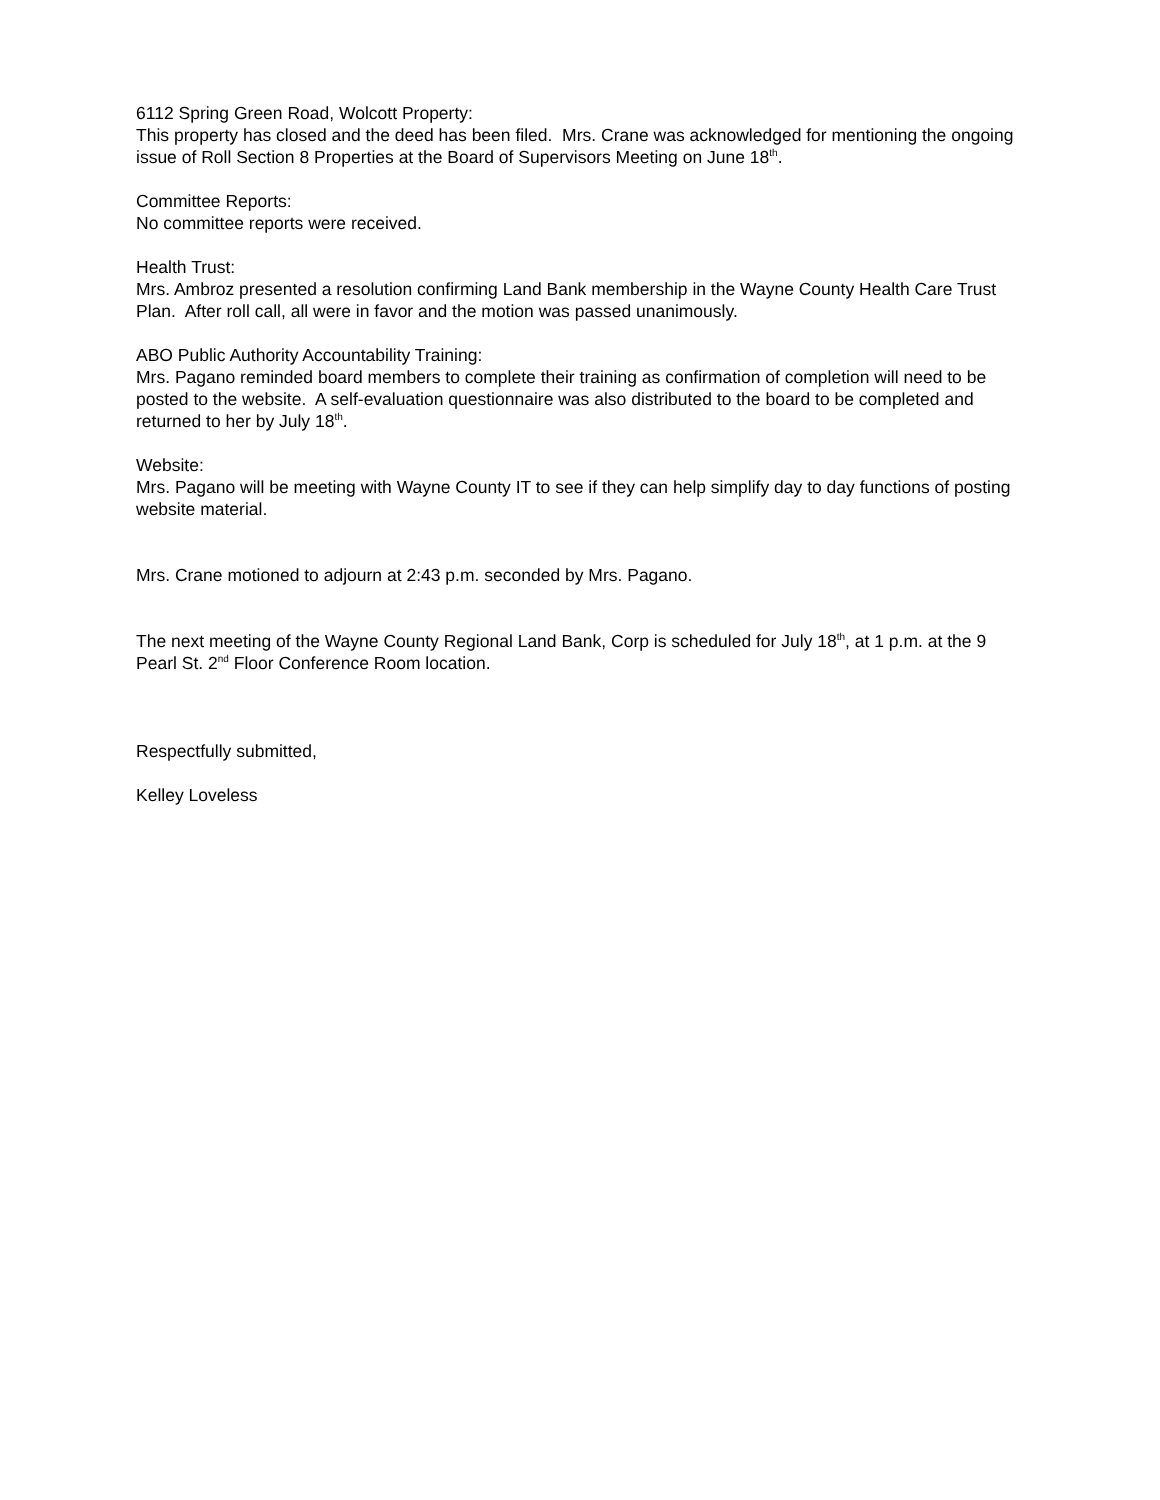6112 Spring Green Road, Wolcott Property:
This property has closed and the deed has been filed. Mrs. Crane was acknowledged for mentioning the ongoing issue of Roll Section 8 Properties at the Board of Supervisors Meeting on June 18<sup>th</sup>.
Committee Reports:
No committee reports were received.
Health Trust:
Mrs. Ambroz presented a resolution confirming Land Bank membership in the Wayne County Health Care Trust Plan. After roll call, all were in favor and the motion was passed unanimously.
ABO Public Authority Accountability Training:
Mrs. Pagano reminded board members to complete their training as confirmation of completion will need to be posted to the website. A self-evaluation questionnaire was also distributed to the board to be completed and returned to her by July 18<sup>th</sup>.
Website:
Mrs. Pagano will be meeting with Wayne County IT to see if they can help simplify day to day functions of posting website material.
Mrs. Crane motioned to adjourn at 2:43 p.m. seconded by Mrs. Pagano.
The next meeting of the Wayne County Regional Land Bank, Corp is scheduled for July 18<sup>th</sup>, at 1 p.m. at the 9 Pearl St. 2<sup>nd</sup> Floor Conference Room location.
Respectfully submitted,
Kelley Loveless